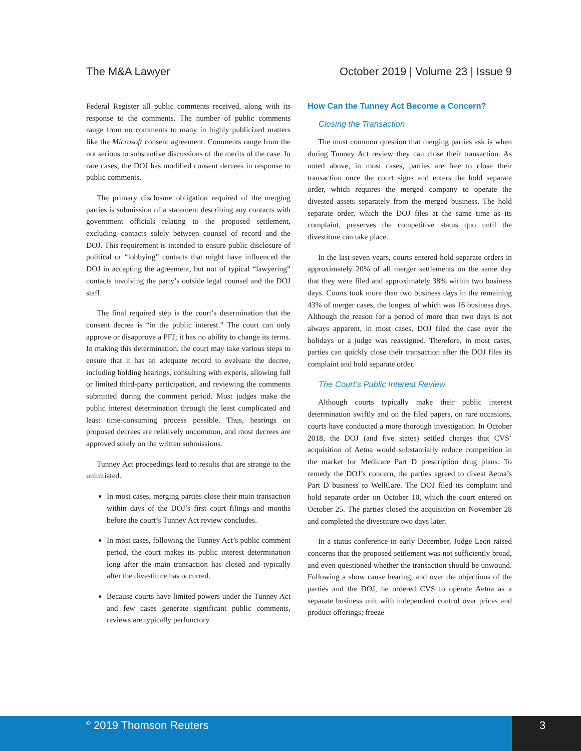The M&A Lawyer October 2019 | Volume 23 | Issue 9
Federal Register all public comments received, along with its response to the comments. The number of public comments range from no comments to many in highly publicized matters like the Microsoft consent agreement. Comments range from the not serious to substantive discussions of the merits of the case. In rare cases, the DOJ has modified consent decrees in response to public comments.
The primary disclosure obligation required of the merging parties is submission of a statement describing any contacts with government officials relating to the proposed settlement, excluding contacts solely between counsel of record and the DOJ. This requirement is intended to ensure public disclosure of political or “lobbying” contacts that might have influenced the DOJ in accepting the agreement, but not of typical “lawyering” contacts involving the party’s outside legal counsel and the DOJ staff.
The final required step is the court’s determination that the consent decree is “in the public interest.” The court can only approve or disapprove a PFJ; it has no ability to change its terms. In making this determination, the court may take various steps to ensure that it has an adequate record to evaluate the decree, including holding hearings, consulting with experts, allowing full or limited third-party participation, and reviewing the comments submitted during the comment period. Most judges make the public interest determination through the least complicated and least time-consuming process possible. Thus, hearings on proposed decrees are relatively uncommon, and most decrees are approved solely on the written submissions.
Tunney Act proceedings lead to results that are strange to the uninitiated.
In most cases, merging parties close their main transaction within days of the DOJ’s first court filings and months before the court’s Tunney Act review concludes.
In most cases, following the Tunney Act’s public comment period, the court makes its public interest determination long after the main transaction has closed and typically after the divestiture has occurred.
Because courts have limited powers under the Tunney Act and few cases generate significant public comments, reviews are typically perfunctory.
How Can the Tunney Act Become a Concern?
Closing the Transaction
The most common question that merging parties ask is when during Tunney Act review they can close their transaction. As noted above, in most cases, parties are free to close their transaction once the court signs and enters the hold separate order, which requires the merged company to operate the divested assets separately from the merged business. The hold separate order, which the DOJ files at the same time as its complaint, preserves the competitive status quo until the divestiture can take place.
In the last seven years, courts entered hold separate orders in approximately 20% of all merger settlements on the same day that they were filed and approximately 38% within two business days. Courts took more than two business days in the remaining 43% of merger cases, the longest of which was 16 business days. Although the reason for a period of more than two days is not always apparent, in most cases, DOJ filed the case over the holidays or a judge was reassigned. Therefore, in most cases, parties can quickly close their transaction after the DOJ files its complaint and hold separate order.
The Court’s Public Interest Review
Although courts typically make their public interest determination swiftly and on the filed papers, on rare occasions, courts have conducted a more thorough investigation. In October 2018, the DOJ (and five states) settled charges that CVS’ acquisition of Aetna would substantially reduce competition in the market for Medicare Part D prescription drug plans. To remedy the DOJ’s concern, the parties agreed to divest Aetna’s Part D business to WellCare. The DOJ filed its complaint and hold separate order on October 10, which the court entered on October 25. The parties closed the acquisition on November 28 and completed the divestiture two days later.
In a status conference in early December, Judge Leon raised concerns that the proposed settlement was not sufficiently broad, and even questioned whether the transaction should be unwound. Following a show cause hearing, and over the objections of the parties and the DOJ, he ordered CVS to operate Aetna as a separate business unit with independent control over prices and product offerings; freeze
<sup>©</sup> 2019 Thomson Reuters 3